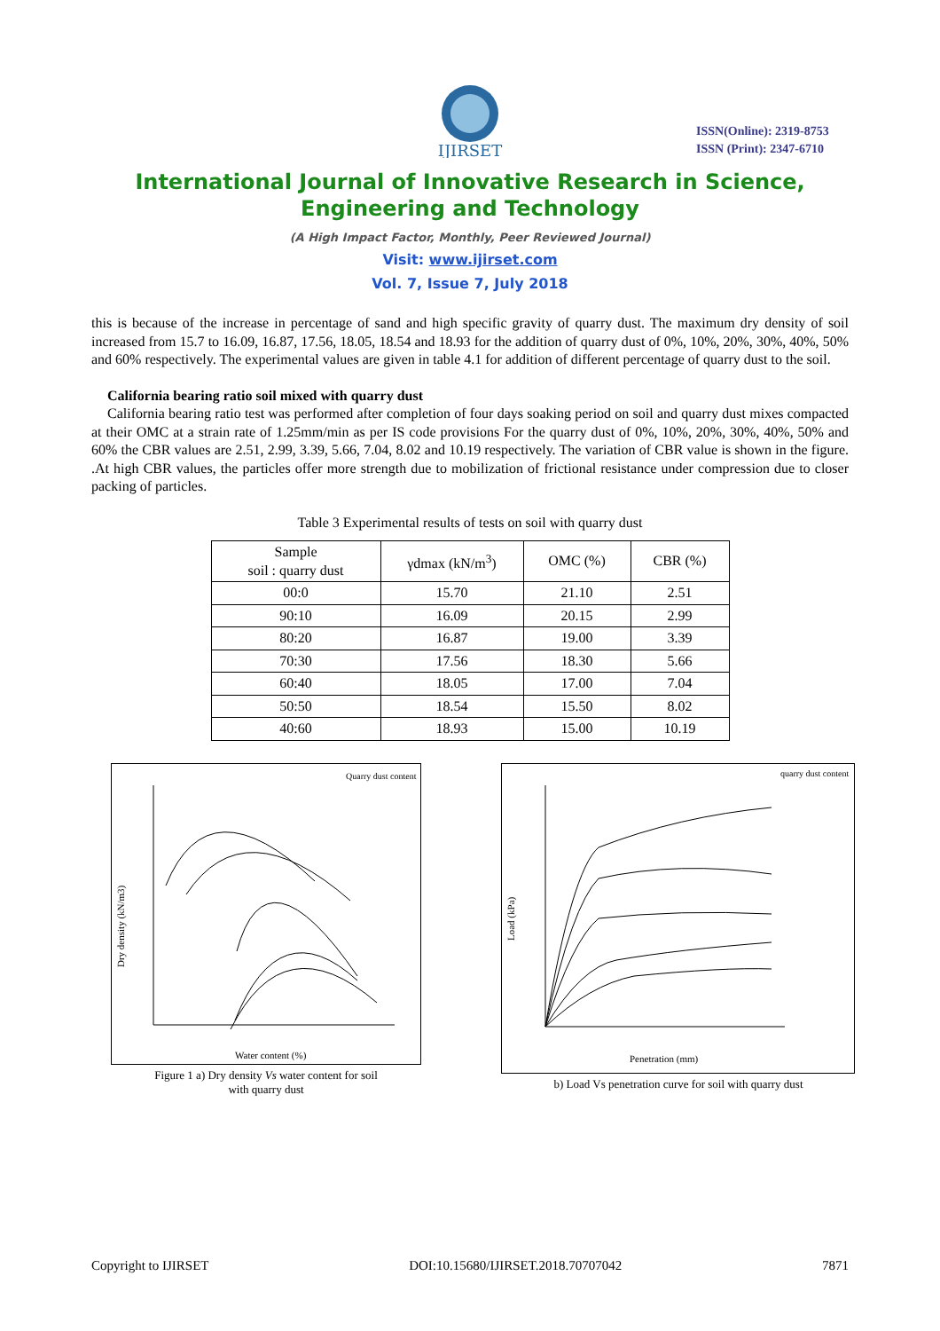IJIRSET
ISSN(Online): 2319-8753
ISSN (Print): 2347-6710
International Journal of Innovative Research in Science,
Engineering and Technology
(A High Impact Factor, Monthly, Peer Reviewed Journal)
Visit: www.ijirset.com
Vol. 7, Issue 7, July 2018
this is because of the increase in percentage of sand and high specific gravity of quarry dust. The maximum dry density of soil increased from 15.7 to 16.09, 16.87, 17.56, 18.05, 18.54 and 18.93 for the addition of quarry dust of 0%, 10%, 20%, 30%, 40%, 50% and 60% respectively. The experimental values are given in table 4.1 for addition of different percentage of quarry dust to the soil.
California bearing ratio soil mixed with quarry dust
California bearing ratio test was performed after completion of four days soaking period on soil and quarry dust mixes compacted at their OMC at a strain rate of 1.25mm/min as per IS code provisions For the quarry dust of 0%, 10%, 20%, 30%, 40%, 50% and 60% the CBR values are 2.51, 2.99, 3.39, 5.66, 7.04, 8.02 and 10.19 respectively. The variation of CBR value is shown in the figure. .At high CBR values, the particles offer more strength due to mobilization of frictional resistance under compression due to closer packing of particles.
Table 3 Experimental results of tests on soil with quarry dust
| Sample soil : quarry dust | γdmax (kN/m<sup>3</sup>) | OMC (%) | CBR (%) |
| 00:0 | 15.70 | 21.10 | 2.51 |
| 90:10 | 16.09 | 20.15 | 2.99 |
| 80:20 | 16.87 | 19.00 | 3.39 |
| 70:30 | 17.56 | 18.30 | 5.66 |
| 60:40 | 18.05 | 17.00 | 7.04 |
| 50:50 | 18.54 | 15.50 | 8.02 |
| 40:60 | 18.93 | 15.00 | 10.19 |
Quarry dust content
Dry density (kN/m3)
Water content (%)
Figure 1 a) Dry density Vs water content for soil
with quarry dust
quarry dust content
Load (kPa)
Penetration (mm)
b) Load Vs penetration curve for soil with quarry dust
Copyright to IJIRSET DOI:10.15680/IJIRSET.2018.70707042 7871